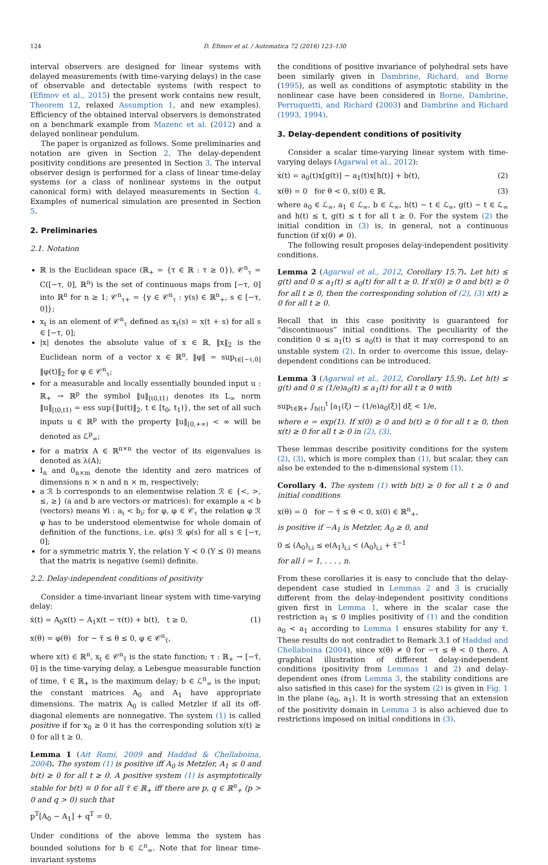124 D. Efimov et al. / Automatica 72 (2016) 123–130
interval observers are designed for linear systems with delayed measurements (with time-varying delays) in the case of observable and detectable systems (with respect to (Efimov et al., 2015) the present work contains new result, Theorem 12, relaxed Assumption 1, and new examples). Efficiency of the obtained interval observers is demonstrated on a benchmark example from Mazenc et al. (2012) and a delayed nonlinear pendulum.
The paper is organized as follows. Some preliminaries and notation are given in Section 2. The delay-dependent positivity conditions are presented in Section 3. The interval observer design is performed for a class of linear time-delay systems (or a class of nonlinear systems in the output canonical form) with delayed measurements in Section 4. Examples of numerical simulation are presented in Section 5.
2. Preliminaries
2.1. Notation
ℝ is the Euclidean space (ℝ<sub>+</sub> = {τ ∈ ℝ : τ ≥ 0}), 𝒞<sup>n</sup><sub>τ</sub> = C([−τ, 0], ℝ<sup>n</sup>) is the set of continuous maps from [−τ, 0] into ℝ<sup>n</sup> for n ≥ 1; 𝒞<sup>n</sup><sub>τ+</sub> = {y ∈ 𝒞<sup>n</sup><sub>τ</sub> : y(s) ∈ ℝ<sup>n</sup><sub>+</sub>, s ∈ [−τ, 0]};
x<sub>t</sub> is an element of 𝒞<sup>n</sup><sub>τ</sub> defined as x<sub>t</sub>(s) = x(t + s) for all s ∈ [−τ, 0];
|x| denotes the absolute value of x ∈ ℝ, ‖x‖<sub>2</sub> is the Euclidean norm of a vector x ∈ ℝ<sup>n</sup>, ‖φ‖ = sup<sub>t∈[−τ,0]</sub> ‖φ(t)‖<sub>2</sub> for φ ∈ 𝒞<sup>n</sup><sub>τ</sub>;
for a measurable and locally essentially bounded input u : ℝ<sub>+</sub> → ℝ<sup>p</sup> the symbol ‖u‖<sub>[t0,t1)</sub> denotes its L<sub>∞</sub> norm ‖u‖<sub>[t0,t1)</sub> = ess sup{‖u(t)‖<sub>2</sub>, t ∈ [t<sub>0</sub>, t<sub>1</sub>)}, the set of all such inputs u ∈ ℝ<sup>p</sup> with the property ‖u‖<sub>[0,+∞)</sub> < ∞ will be denoted as ℒ<sup>p</sup><sub>∞</sub>;
for a matrix A ∈ ℝ<sup>n×n</sup> the vector of its eigenvalues is denoted as λ(A);
I<sub>n</sub> and 0<sub>n×m</sub> denote the identity and zero matrices of dimensions n × n and n × m, respectively;
a ℛ b corresponds to an elementwise relation ℛ ∈ {<, >, ≤, ≥} (a and b are vectors or matrices): for example a < b (vectors) means ∀i : a<sub>i</sub> < b<sub>i</sub>; for φ, φ ∈ 𝒞<sub>τ</sub> the relation φ ℛ φ has to be understood elementwise for whole domain of definition of the functions, i.e. φ(s) ℛ φ(s) for all s ∈ [−τ, 0];
for a symmetric matrix Υ, the relation Υ ≺ 0 (Υ ⪯ 0) means that the matrix is negative (semi) definite.
2.2. Delay-independent conditions of positivity
Consider a time-invariant linear system with time-varying delay:
ẋ(t) = A<sub>0</sub>x(t) − A<sub>1</sub>x(t − τ(t)) + b(t), t ≥ 0, (1)
x(θ) = φ(θ) for − τ̄ ≤ θ ≤ 0, φ ∈ 𝒞<sup>n</sup><sub>τ̄</sub>,
where x(t) ∈ ℝ<sup>n</sup>, x<sub>t</sub> ∈ 𝒞<sup>n</sup><sub>τ̄</sub> is the state function; τ : ℝ<sub>+</sub> → [−τ̄, 0] is the time-varying delay, a Lebesgue measurable function of time, τ̄ ∈ ℝ<sub>+</sub> is the maximum delay; b ∈ ℒ<sup>n</sup><sub>∞</sub> is the input; the constant matrices A<sub>0</sub> and A<sub>1</sub> have appropriate dimensions. The matrix A<sub>0</sub> is called Metzler if all its off-diagonal elements are nonnegative. The system (1) is called positive if for x<sub>0</sub> ≥ 0 it has the corresponding solution x(t) ≥ 0 for all t ≥ 0.
Lemma 1 (Ait Rami, 2009 and Haddad & Chellaboina, 2004). The system (1) is positive iff A<sub>0</sub> is Metzler, A<sub>1</sub> ≤ 0 and b(t) ≥ 0 for all t ≥ 0. A positive system (1) is asymptotically stable for b(t) ≡ 0 for all τ̄ ∈ ℝ<sub>+</sub> iff there are p, q ∈ ℝ<sup>n</sup><sub>+</sub> (p > 0 and q > 0) such that
p<sup>T</sup>[A<sub>0</sub> − A<sub>1</sub>] + q<sup>T</sup> = 0.
Under conditions of the above lemma the system has bounded solutions for b ∈ ℒ<sup>n</sup><sub>∞</sub>. Note that for linear time-invariant systems
the conditions of positive invariance of polyhedral sets have been similarly given in Dambrine, Richard, and Borne (1995), as well as conditions of asymptotic stability in the nonlinear case have been considered in Borne, Dambrine, Perruquetti, and Richard (2003) and Dambrine and Richard (1993, 1994).
3. Delay-dependent conditions of positivity
Consider a scalar time-varying linear system with time-varying delays (Agarwal et al., 2012):
ẋ(t) = a<sub>0</sub>(t)x[g(t)] − a<sub>1</sub>(t)x[h(t)] + b(t), (2)
x(θ) = 0 for θ < 0, x(0) ∈ ℝ, (3)
where a<sub>0</sub> ∈ ℒ<sub>∞</sub>, a<sub>1</sub> ∈ ℒ<sub>∞</sub>, b ∈ ℒ<sub>∞</sub>, h(t) − t ∈ ℒ<sub>∞</sub>, g(t) − t ∈ ℒ<sub>∞</sub> and h(t) ≤ t, g(t) ≤ t for all t ≥ 0. For the system (2) the initial condition in (3) is, in general, not a continuous function (if x(0) ≠ 0).
The following result proposes delay-independent positivity conditions.
Lemma 2 (Agarwal et al., 2012, Corollary 15.7). Let h(t) ≤ g(t) and 0 ≤ a<sub>1</sub>(t) ≤ a<sub>0</sub>(t) for all t ≥ 0. If x(0) ≥ 0 and b(t) ≥ 0 for all t ≥ 0, then the corresponding solution of (2), (3) x(t) ≥ 0 for all t ≥ 0.
Recall that in this case positivity is guaranteed for “discontinuous” initial conditions. The peculiarity of the condition 0 ≤ a<sub>1</sub>(t) ≤ a<sub>0</sub>(t) is that it may correspond to an unstable system (2). In order to overcome this issue, delay-dependent conditions can be introduced.
Lemma 3 (Agarwal et al., 2012, Corollary 15.9). Let h(t) ≤ g(t) and 0 ≤ (1/e)a<sub>0</sub>(t) ≤ a<sub>1</sub>(t) for all t ≥ 0 with
sup<sub>t∈ℝ+</sub> ∫<sub>h(t)</sub><sup>t</sup> [a<sub>1</sub>(ξ) − (1/e)a<sub>0</sub>(ξ)] dξ < 1/e,
where e = exp(1). If x(0) ≥ 0 and b(t) ≥ 0 for all t ≥ 0, then x(t) ≥ 0 for all t ≥ 0 in (2), (3).
These lemmas describe positivity conditions for the system (2), (3), which is more complex than (1), but scalar, they can also be extended to the n-dimensional system (1).
Corollary 4. The system (1) with b(t) ≥ 0 for all t ≥ 0 and initial conditions
x(θ) = 0 for − τ̄ ≤ θ < 0, x(0) ∈ ℝ<sup>n</sup><sub>+</sub>,
is positive if −A<sub>1</sub> is Metzler, A<sub>0</sub> ≥ 0, and
0 ≤ (A<sub>0</sub>)<sub>i,i</sub> ≤ e(A<sub>1</sub>)<sub>i,i</sub> < (A<sub>0</sub>)<sub>i,i</sub> + τ̄<sup>−1</sup>
for all i = 1, . . . , n.
From these corollaries it is easy to conclude that the delay-dependent case studied in Lemmas 2 and 3 is crucially different from the delay-independent positivity conditions given first in Lemma 1, where in the scalar case the restriction a<sub>1</sub> ≤ 0 implies positivity of (1) and the condition a<sub>0</sub> < a<sub>1</sub> according to Lemma 1 ensures stability for any τ̄. These results do not contradict to Remark 3.1 of Haddad and Chellaboina (2004), since x(θ) ≠ 0 for −τ ≤ θ < 0 there. A graphical illustration of different delay-independent conditions (positivity from Lemmas 1 and 2) and delay-dependent ones (from Lemma 3, the stability conditions are also satisfied in this case) for the system (2) is given in Fig. 1 in the plane (a<sub>0</sub>, a<sub>1</sub>). It is worth stressing that an extension of the positivity domain in Lemma 3 is also achieved due to restrictions imposed on initial conditions in (3).